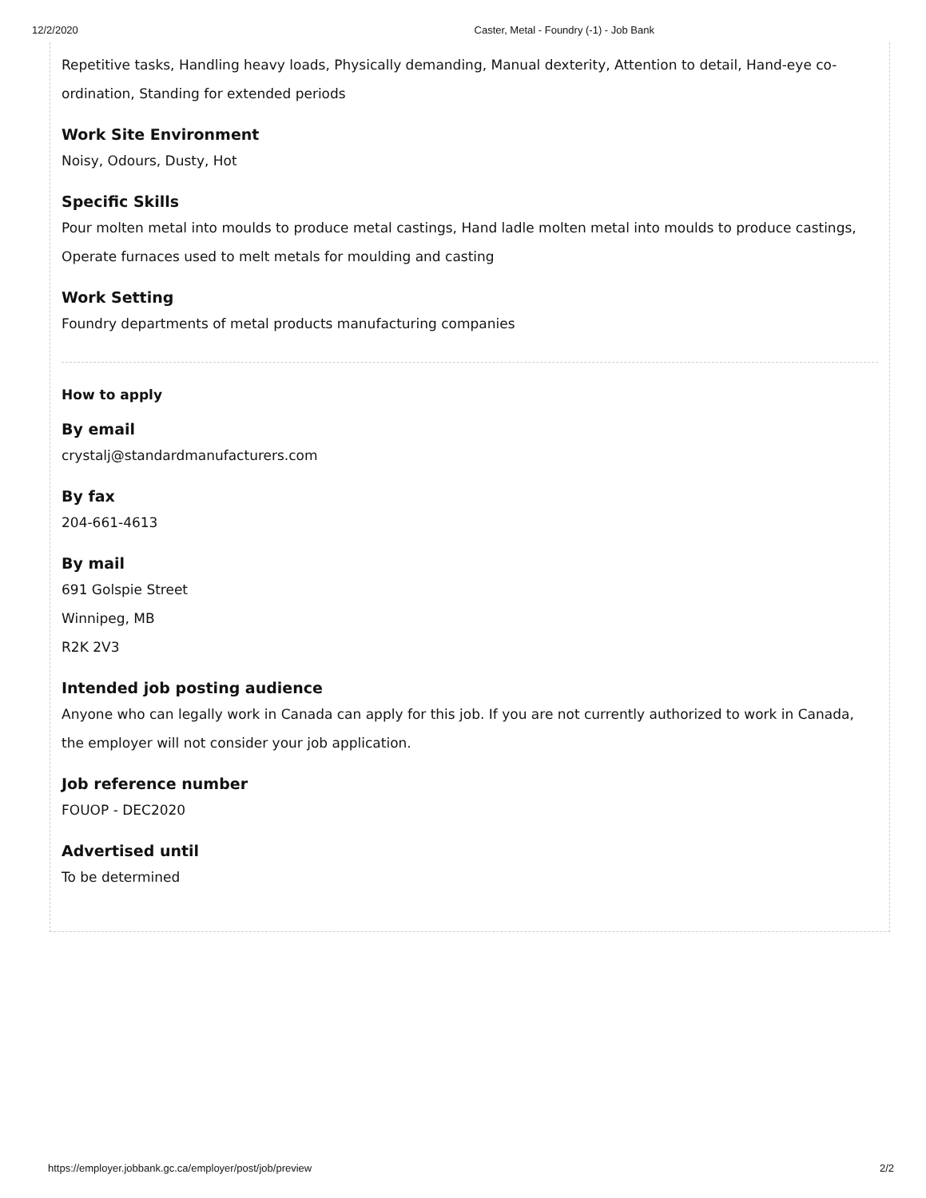12/2/2020 Caster, Metal - Foundry (-1) - Job Bank
Repetitive tasks, Handling heavy loads, Physically demanding, Manual dexterity, Attention to detail, Hand-eye co-ordination, Standing for extended periods
Work Site Environment
Noisy, Odours, Dusty, Hot
Specific Skills
Pour molten metal into moulds to produce metal castings, Hand ladle molten metal into moulds to produce castings, Operate furnaces used to melt metals for moulding and casting
Work Setting
Foundry departments of metal products manufacturing companies
How to apply
By email
crystalj@standardmanufacturers.com
By fax
204-661-4613
By mail
691 Golspie Street
Winnipeg, MB
R2K 2V3
Intended job posting audience
Anyone who can legally work in Canada can apply for this job. If you are not currently authorized to work in Canada, the employer will not consider your job application.
Job reference number
FOUOP - DEC2020
Advertised until
To be determined
https://employer.jobbank.gc.ca/employer/post/job/preview 2/2